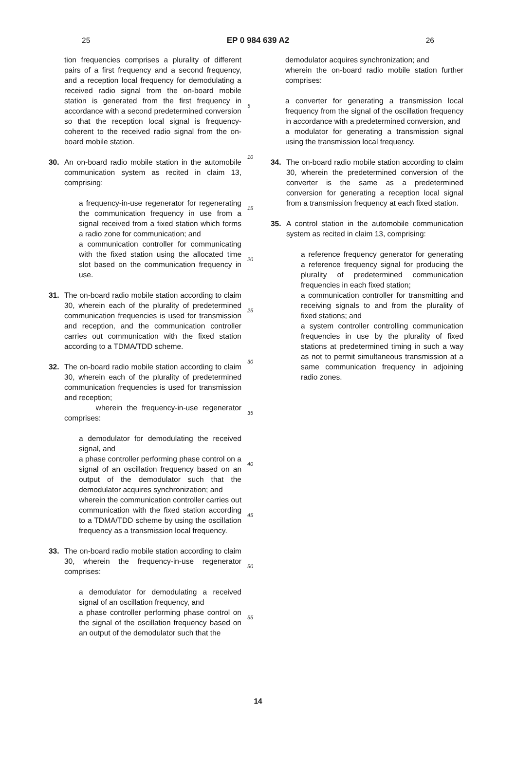25 EP 0 984 639 A2 26
tion frequencies comprises a plurality of different pairs of a first frequency and a second frequency, and a reception local frequency for demodulating a received radio signal from the on-board mobile station is generated from the first frequency in accordance with a second predetermined conversion so that the reception local signal is frequency-coherent to the received radio signal from the on-board mobile station.
30. An on-board radio mobile station in the automobile communication system as recited in claim 13, comprising:
a frequency-in-use regenerator for regenerating the communication frequency in use from a signal received from a fixed station which forms a radio zone for communication; and
a communication controller for communicating with the fixed station using the allocated time slot based on the communication frequency in use.
31. The on-board radio mobile station according to claim 30, wherein each of the plurality of predetermined communication frequencies is used for transmission and reception, and the communication controller carries out communication with the fixed station according to a TDMA/TDD scheme.
32. The on-board radio mobile station according to claim 30, wherein each of the plurality of predetermined communication frequencies is used for transmission and reception;
wherein the frequency-in-use regenerator comprises:
a demodulator for demodulating the received signal, and
a phase controller performing phase control on a signal of an oscillation frequency based on an output of the demodulator such that the demodulator acquires synchronization; and
wherein the communication controller carries out communication with the fixed station according to a TDMA/TDD scheme by using the oscillation frequency as a transmission local frequency.
33. The on-board radio mobile station according to claim 30, wherein the frequency-in-use regenerator comprises:
a demodulator for demodulating a received signal of an oscillation frequency, and
a phase controller performing phase control on the signal of the oscillation frequency based on an output of the demodulator such that the
5
10
15
20
25
30
35
40
45
50
55
demodulator acquires synchronization; and
wherein the on-board radio mobile station further comprises:
a converter for generating a transmission local frequency from the signal of the oscillation frequency in accordance with a predetermined conversion, and
a modulator for generating a transmission signal using the transmission local frequency.
34. The on-board radio mobile station according to claim 30, wherein the predetermined conversion of the converter is the same as a predetermined conversion for generating a reception local signal from a transmission frequency at each fixed station.
35. A control station in the automobile communication system as recited in claim 13, comprising:
a reference frequency generator for generating a reference frequency signal for producing the plurality of predetermined communication frequencies in each fixed station;
a communication controller for transmitting and receiving signals to and from the plurality of fixed stations; and
a system controller controlling communication frequencies in use by the plurality of fixed stations at predetermined timing in such a way as not to permit simultaneous transmission at a same communication frequency in adjoining radio zones.
14